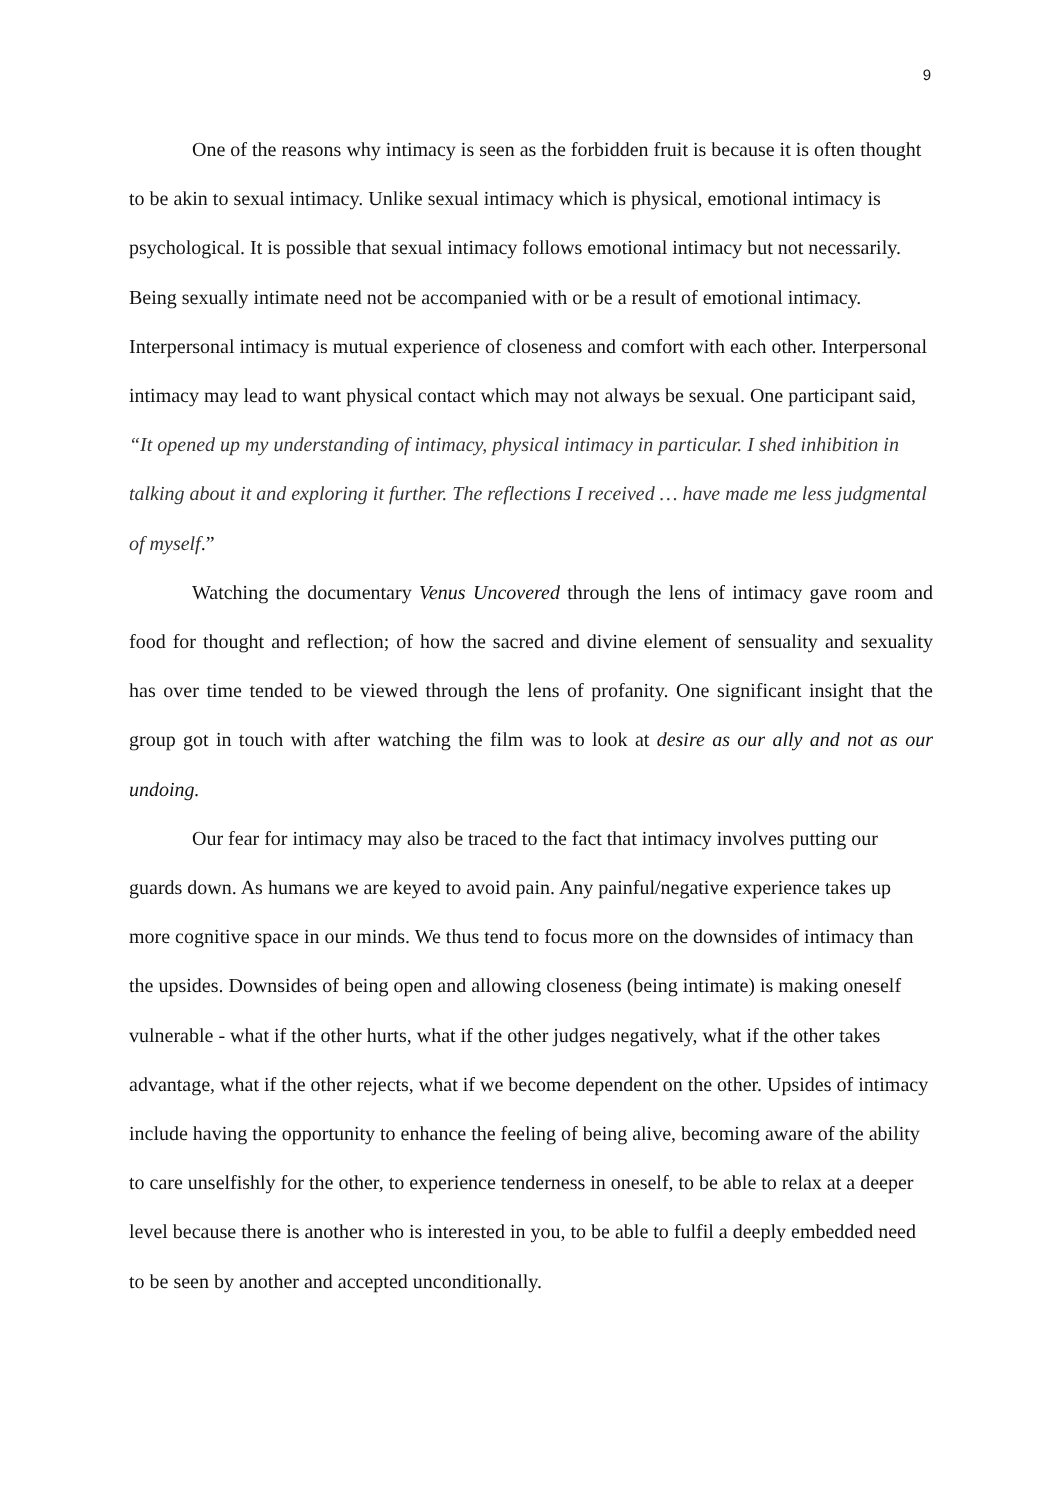9
One of the reasons why intimacy is seen as the forbidden fruit is because it is often thought to be akin to sexual intimacy. Unlike sexual intimacy which is physical, emotional intimacy is psychological. It is possible that sexual intimacy follows emotional intimacy but not necessarily. Being sexually intimate need not be accompanied with or be a result of emotional intimacy. Interpersonal intimacy is mutual experience of closeness and comfort with each other. Interpersonal intimacy may lead to want physical contact which may not always be sexual. One participant said, “It opened up my understanding of intimacy, physical intimacy in particular. I shed inhibition in talking about it and exploring it further. The reflections I received … have made me less judgmental of myself.”
Watching the documentary Venus Uncovered through the lens of intimacy gave room and food for thought and reflection; of how the sacred and divine element of sensuality and sexuality has over time tended to be viewed through the lens of profanity. One significant insight that the group got in touch with after watching the film was to look at desire as our ally and not as our undoing.
Our fear for intimacy may also be traced to the fact that intimacy involves putting our guards down. As humans we are keyed to avoid pain. Any painful/negative experience takes up more cognitive space in our minds. We thus tend to focus more on the downsides of intimacy than the upsides. Downsides of being open and allowing closeness (being intimate) is making oneself vulnerable - what if the other hurts, what if the other judges negatively, what if the other takes advantage, what if the other rejects, what if we become dependent on the other. Upsides of intimacy include having the opportunity to enhance the feeling of being alive, becoming aware of the ability to care unselfishly for the other, to experience tenderness in oneself, to be able to relax at a deeper level because there is another who is interested in you, to be able to fulfil a deeply embedded need to be seen by another and accepted unconditionally.